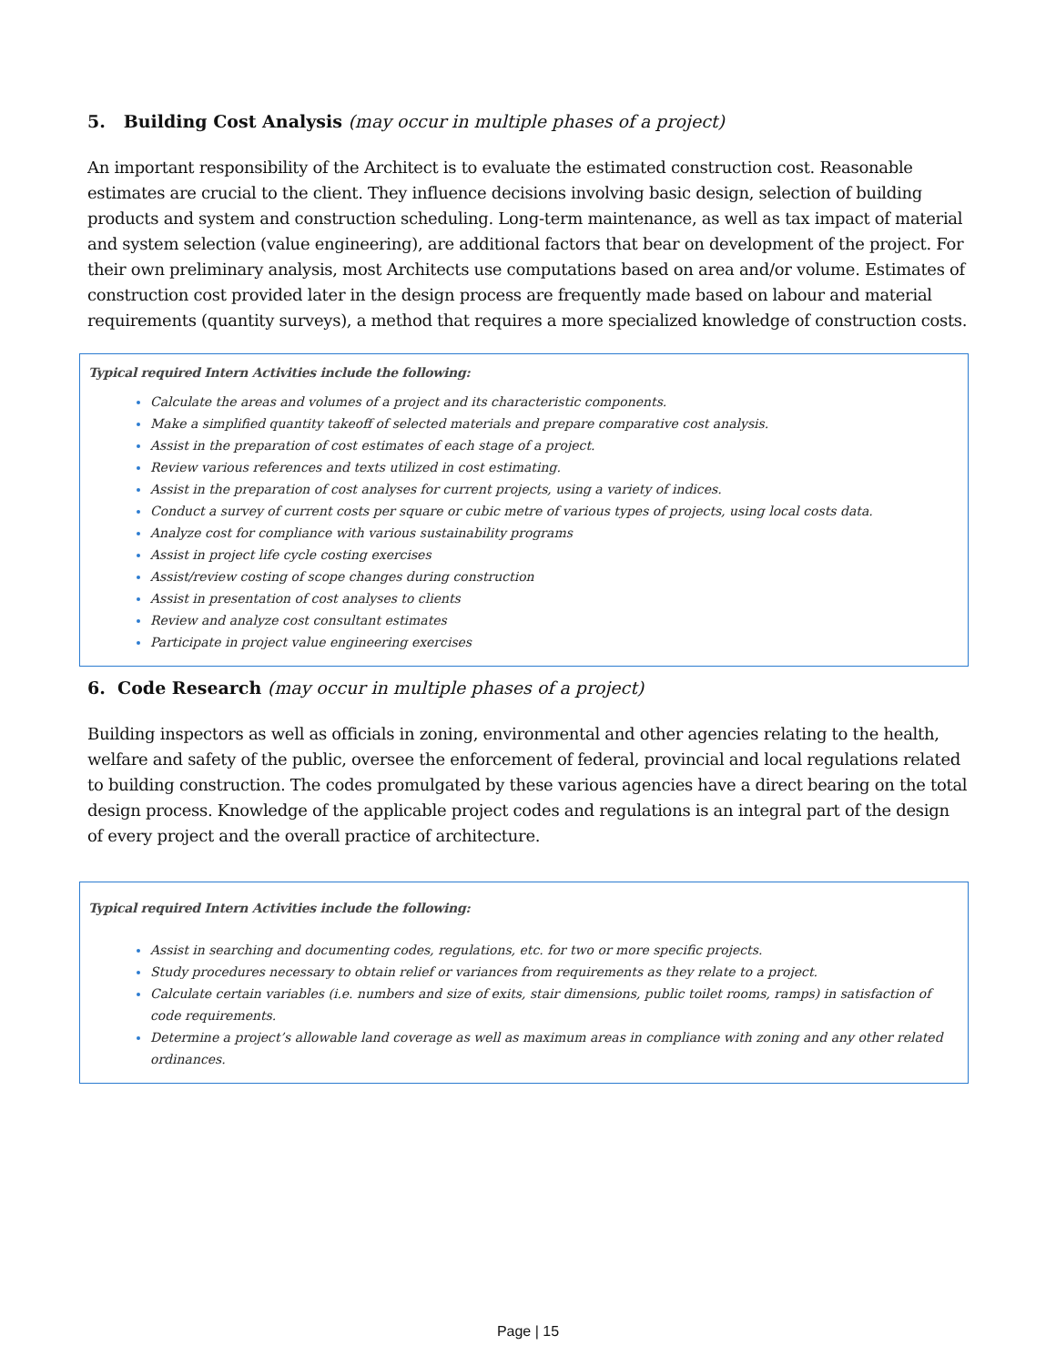5. Building Cost Analysis (may occur in multiple phases of a project)
An important responsibility of the Architect is to evaluate the estimated construction cost. Reasonable estimates are crucial to the client. They influence decisions involving basic design, selection of building products and system and construction scheduling. Long-term maintenance, as well as tax impact of material and system selection (value engineering), are additional factors that bear on development of the project. For their own preliminary analysis, most Architects use computations based on area and/or volume. Estimates of construction cost provided later in the design process are frequently made based on labour and material requirements (quantity surveys), a method that requires a more specialized knowledge of construction costs.
Typical required Intern Activities include the following:
Calculate the areas and volumes of a project and its characteristic components.
Make a simplified quantity takeoff of selected materials and prepare comparative cost analysis.
Assist in the preparation of cost estimates of each stage of a project.
Review various references and texts utilized in cost estimating.
Assist in the preparation of cost analyses for current projects, using a variety of indices.
Conduct a survey of current costs per square or cubic metre of various types of projects, using local costs data.
Analyze cost for compliance with various sustainability programs
Assist in project life cycle costing exercises
Assist/review costing of scope changes during construction
Assist in presentation of cost analyses to clients
Review and analyze cost consultant estimates
Participate in project value engineering exercises
6. Code Research (may occur in multiple phases of a project)
Building inspectors as well as officials in zoning, environmental and other agencies relating to the health, welfare and safety of the public, oversee the enforcement of federal, provincial and local regulations related to building construction. The codes promulgated by these various agencies have a direct bearing on the total design process. Knowledge of the applicable project codes and regulations is an integral part of the design of every project and the overall practice of architecture.
Typical required Intern Activities include the following:
Assist in searching and documenting codes, regulations, etc. for two or more specific projects.
Study procedures necessary to obtain relief or variances from requirements as they relate to a project.
Calculate certain variables (i.e. numbers and size of exits, stair dimensions, public toilet rooms, ramps) in satisfaction of code requirements.
Determine a project’s allowable land coverage as well as maximum areas in compliance with zoning and any other related ordinances.
Page | 15